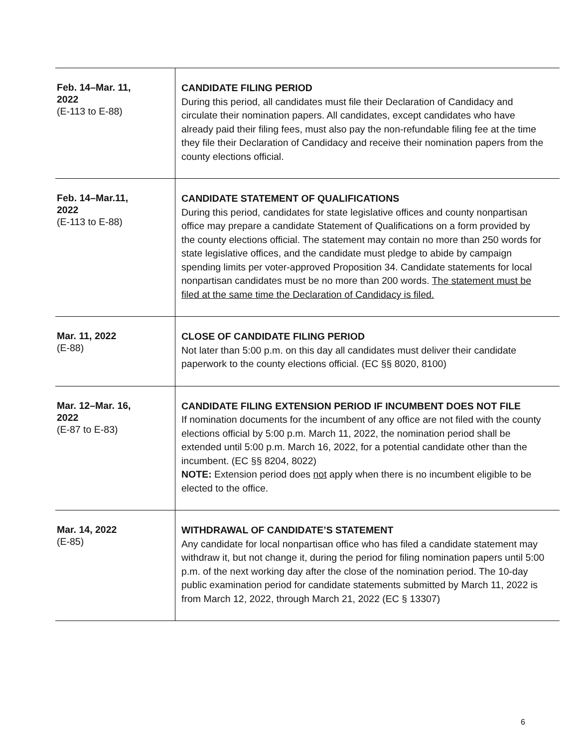| Feb. 14–Mar. 11, 2022 (E-113 to E-88) | CANDIDATE FILING PERIOD During this period, all candidates must file their Declaration of Candidacy and circulate their nomination papers. All candidates, except candidates who have already paid their filing fees, must also pay the non-refundable filing fee at the time they file their Declaration of Candidacy and receive their nomination papers from the county elections official. |
| Feb. 14–Mar.11, 2022 (E-113 to E-88) | CANDIDATE STATEMENT OF QUALIFICATIONS During this period, candidates for state legislative offices and county nonpartisan office may prepare a candidate Statement of Qualifications on a form provided by the county elections official. The statement may contain no more than 250 words for state legislative offices, and the candidate must pledge to abide by campaign spending limits per voter-approved Proposition 34. Candidate statements for local nonpartisan candidates must be no more than 200 words. The statement must be filed at the same time the Declaration of Candidacy is filed. |
| Mar. 11, 2022 (E-88) | CLOSE OF CANDIDATE FILING PERIOD Not later than 5:00 p.m. on this day all candidates must deliver their candidate paperwork to the county elections official. (EC §§ 8020, 8100) |
| Mar. 12–Mar. 16, 2022 (E-87 to E-83) | CANDIDATE FILING EXTENSION PERIOD IF INCUMBENT DOES NOT FILE If nomination documents for the incumbent of any office are not filed with the county elections official by 5:00 p.m. March 11, 2022, the nomination period shall be extended until 5:00 p.m. March 16, 2022, for a potential candidate other than the incumbent. (EC §§ 8204, 8022) NOTE: Extension period does not apply when there is no incumbent eligible to be elected to the office. |
| Mar. 14, 2022 (E-85) | WITHDRAWAL OF CANDIDATE’S STATEMENT Any candidate for local nonpartisan office who has filed a candidate statement may withdraw it, but not change it, during the period for filing nomination papers until 5:00 p.m. of the next working day after the close of the nomination period. The 10-day public examination period for candidate statements submitted by March 11, 2022 is from March 12, 2022, through March 21, 2022 (EC § 13307) |
6